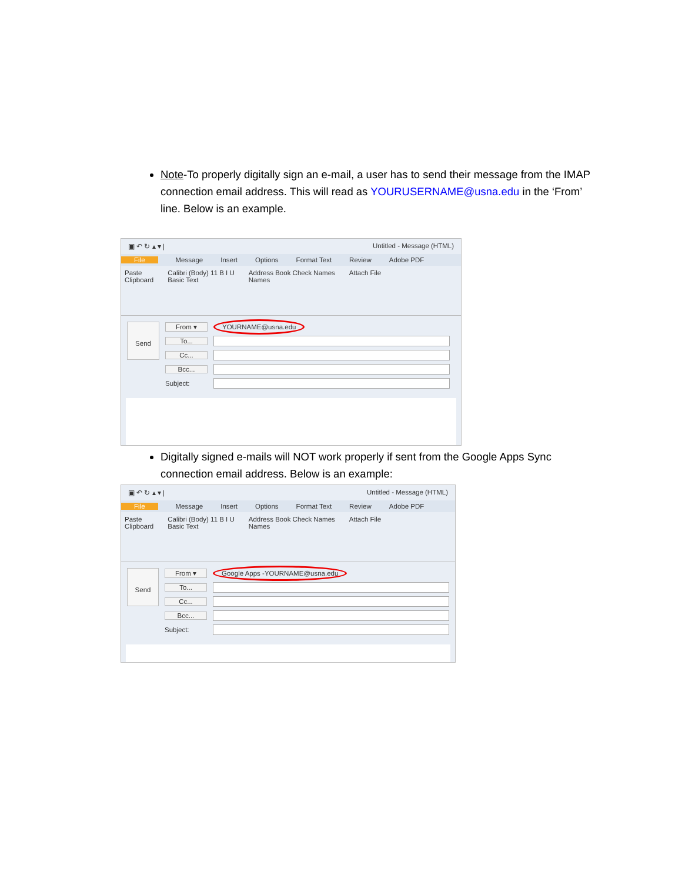Note-To properly digitally sign an e-mail, a user has to send their message from the IMAP connection email address. This will read as YOURUSERNAME@usna.edu in the ‘From’ line. Below is an example.
▣ ↶ ↻ ▴ ▾ | Untitled - Message (HTML)
File Message Insert Options Format Text Review Adobe PDF
Paste
Clipboard Calibri (Body) 11 B I U
Basic Text Address Book Check Names
Names Attach File
Send
From ▾ YOURNAME@usna.edu
To...
Cc...
Bcc...
Subject:
Digitally signed e-mails will NOT work properly if sent from the Google Apps Sync connection email address. Below is an example:
▣ ↶ ↻ ▴ ▾ | Untitled - Message (HTML)
File Message Insert Options Format Text Review Adobe PDF
Paste
Clipboard Calibri (Body) 11 B I U
Basic Text Address Book Check Names
Names Attach File
Send
From ▾ Google Apps -YOURNAME@usna.edu
To...
Cc...
Bcc...
Subject: